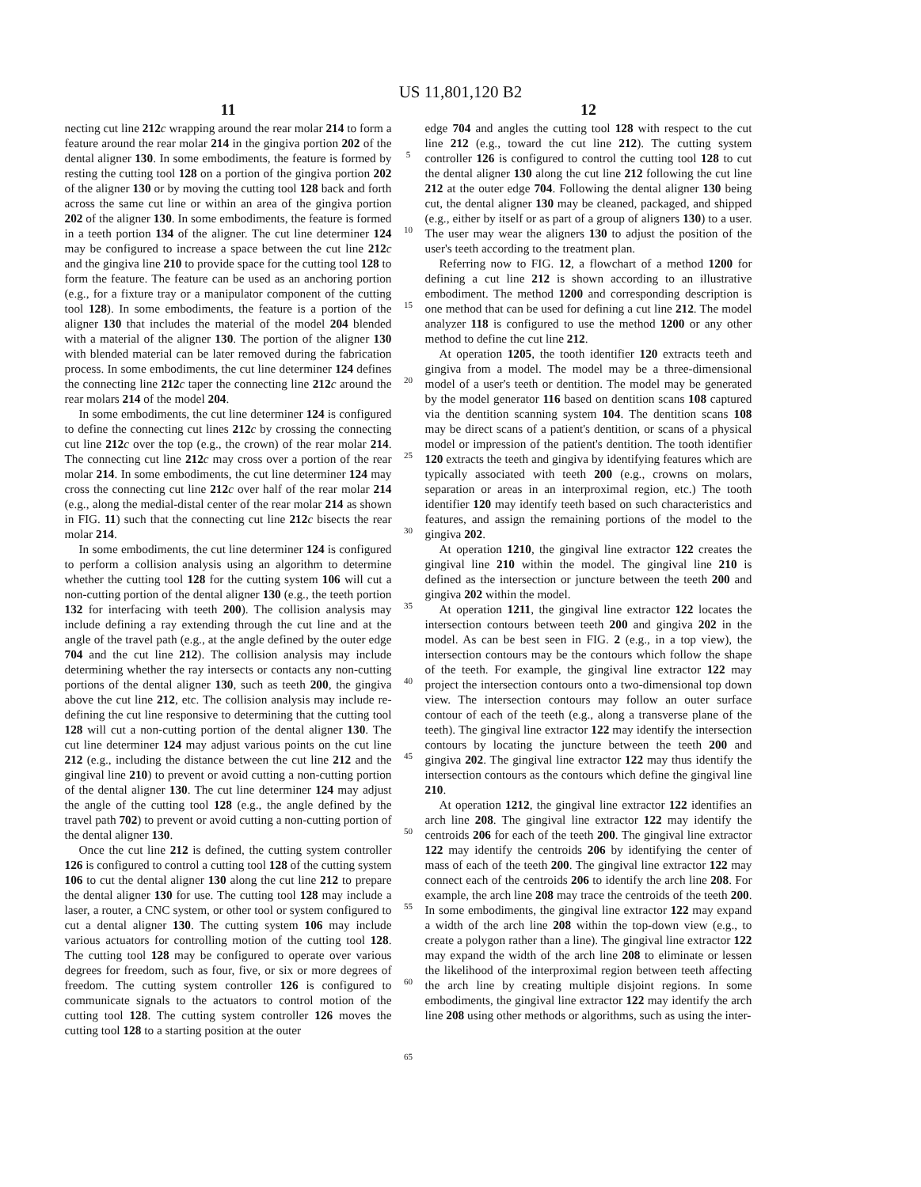US 11,801,120 B2
11
necting cut line 212 c wrapping around the rear molar 214 to form a feature around the rear molar 214 in the gingiva portion 202 of the dental aligner 130. In some embodiments, the feature is formed by resting the cutting tool 128 on a portion of the gingiva portion 202 of the aligner 130 or by moving the cutting tool 128 back and forth across the same cut line or within an area of the gingiva portion 202 of the aligner 130. In some embodiments, the feature is formed in a teeth portion 134 of the aligner. The cut line determiner 124 may be configured to increase a space between the cut line 212 c and the gingiva line 210 to provide space for the cutting tool 128 to form the feature. The feature can be used as an anchoring portion (e.g., for a fixture tray or a manipulator component of the cutting tool 128). In some embodiments, the feature is a portion of the aligner 130 that includes the material of the model 204 blended with a material of the aligner 130. The portion of the aligner 130 with blended material can be later removed during the fabrication process. In some embodiments, the cut line determiner 124 defines the connecting line 212 c taper the connecting line 212 c around the rear molars 214 of the model 204.
In some embodiments, the cut line determiner 124 is configured to define the connecting cut lines 212 c by crossing the connecting cut line 212 c over the top (e.g., the crown) of the rear molar 214. The connecting cut line 212 c may cross over a portion of the rear molar 214. In some embodiments, the cut line determiner 124 may cross the connecting cut line 212 c over half of the rear molar 214 (e.g., along the medial-distal center of the rear molar 214 as shown in FIG. 11) such that the connecting cut line 212 c bisects the rear molar 214.
In some embodiments, the cut line determiner 124 is configured to perform a collision analysis using an algorithm to determine whether the cutting tool 128 for the cutting system 106 will cut a non-cutting portion of the dental aligner 130 (e.g., the teeth portion 132 for interfacing with teeth 200). The collision analysis may include defining a ray extending through the cut line and at the angle of the travel path (e.g., at the angle defined by the outer edge 704 and the cut line 212). The collision analysis may include determining whether the ray intersects or contacts any non-cutting portions of the dental aligner 130, such as teeth 200, the gingiva above the cut line 212, etc. The collision analysis may include re-defining the cut line responsive to determining that the cutting tool 128 will cut a non-cutting portion of the dental aligner 130. The cut line determiner 124 may adjust various points on the cut line 212 (e.g., including the distance between the cut line 212 and the gingival line 210) to prevent or avoid cutting a non-cutting portion of the dental aligner 130. The cut line determiner 124 may adjust the angle of the cutting tool 128 (e.g., the angle defined by the travel path 702) to prevent or avoid cutting a non-cutting portion of the dental aligner 130.
Once the cut line 212 is defined, the cutting system controller 126 is configured to control a cutting tool 128 of the cutting system 106 to cut the dental aligner 130 along the cut line 212 to prepare the dental aligner 130 for use. The cutting tool 128 may include a laser, a router, a CNC system, or other tool or system configured to cut a dental aligner 130. The cutting system 106 may include various actuators for controlling motion of the cutting tool 128. The cutting tool 128 may be configured to operate over various degrees for freedom, such as four, five, or six or more degrees of freedom. The cutting system controller 126 is configured to communicate signals to the actuators to control motion of the cutting tool 128. The cutting system controller 126 moves the cutting tool 128 to a starting position at the outer
5
10
15
20
25
30
35
40
45
50
55
60
65
12
edge 704 and angles the cutting tool 128 with respect to the cut line 212 (e.g., toward the cut line 212). The cutting system controller 126 is configured to control the cutting tool 128 to cut the dental aligner 130 along the cut line 212 following the cut line 212 at the outer edge 704. Following the dental aligner 130 being cut, the dental aligner 130 may be cleaned, packaged, and shipped (e.g., either by itself or as part of a group of aligners 130) to a user. The user may wear the aligners 130 to adjust the position of the user's teeth according to the treatment plan.
Referring now to FIG. 12, a flowchart of a method 1200 for defining a cut line 212 is shown according to an illustrative embodiment. The method 1200 and corresponding description is one method that can be used for defining a cut line 212. The model analyzer 118 is configured to use the method 1200 or any other method to define the cut line 212.
At operation 1205, the tooth identifier 120 extracts teeth and gingiva from a model. The model may be a three-dimensional model of a user's teeth or dentition. The model may be generated by the model generator 116 based on dentition scans 108 captured via the dentition scanning system 104. The dentition scans 108 may be direct scans of a patient's dentition, or scans of a physical model or impression of the patient's dentition. The tooth identifier 120 extracts the teeth and gingiva by identifying features which are typically associated with teeth 200 (e.g., crowns on molars, separation or areas in an interproximal region, etc.) The tooth identifier 120 may identify teeth based on such characteristics and features, and assign the remaining portions of the model to the gingiva 202.
At operation 1210, the gingival line extractor 122 creates the gingival line 210 within the model. The gingival line 210 is defined as the intersection or juncture between the teeth 200 and gingiva 202 within the model.
At operation 1211, the gingival line extractor 122 locates the intersection contours between teeth 200 and gingiva 202 in the model. As can be best seen in FIG. 2 (e.g., in a top view), the intersection contours may be the contours which follow the shape of the teeth. For example, the gingival line extractor 122 may project the intersection contours onto a two-dimensional top down view. The intersection contours may follow an outer surface contour of each of the teeth (e.g., along a transverse plane of the teeth). The gingival line extractor 122 may identify the intersection contours by locating the juncture between the teeth 200 and gingiva 202. The gingival line extractor 122 may thus identify the intersection contours as the contours which define the gingival line 210.
At operation 1212, the gingival line extractor 122 identifies an arch line 208. The gingival line extractor 122 may identify the centroids 206 for each of the teeth 200. The gingival line extractor 122 may identify the centroids 206 by identifying the center of mass of each of the teeth 200. The gingival line extractor 122 may connect each of the centroids 206 to identify the arch line 208. For example, the arch line 208 may trace the centroids of the teeth 200. In some embodiments, the gingival line extractor 122 may expand a width of the arch line 208 within the top-down view (e.g., to create a polygon rather than a line). The gingival line extractor 122 may expand the width of the arch line 208 to eliminate or lessen the likelihood of the interproximal region between teeth affecting the arch line by creating multiple disjoint regions. In some embodiments, the gingival line extractor 122 may identify the arch line 208 using other methods or algorithms, such as using the inter-